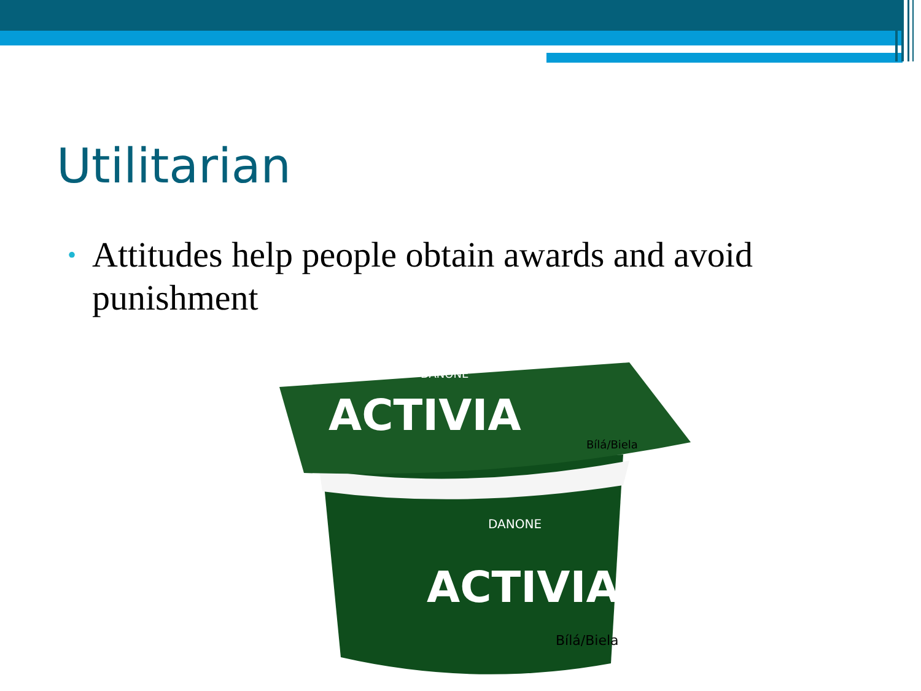Utilitarian
• Attitudes help people obtain awards and avoid punishment
ACTIVIA
DANONE
Bílá/Biela
ACTIVIA
DANONE
Bílá/Biela